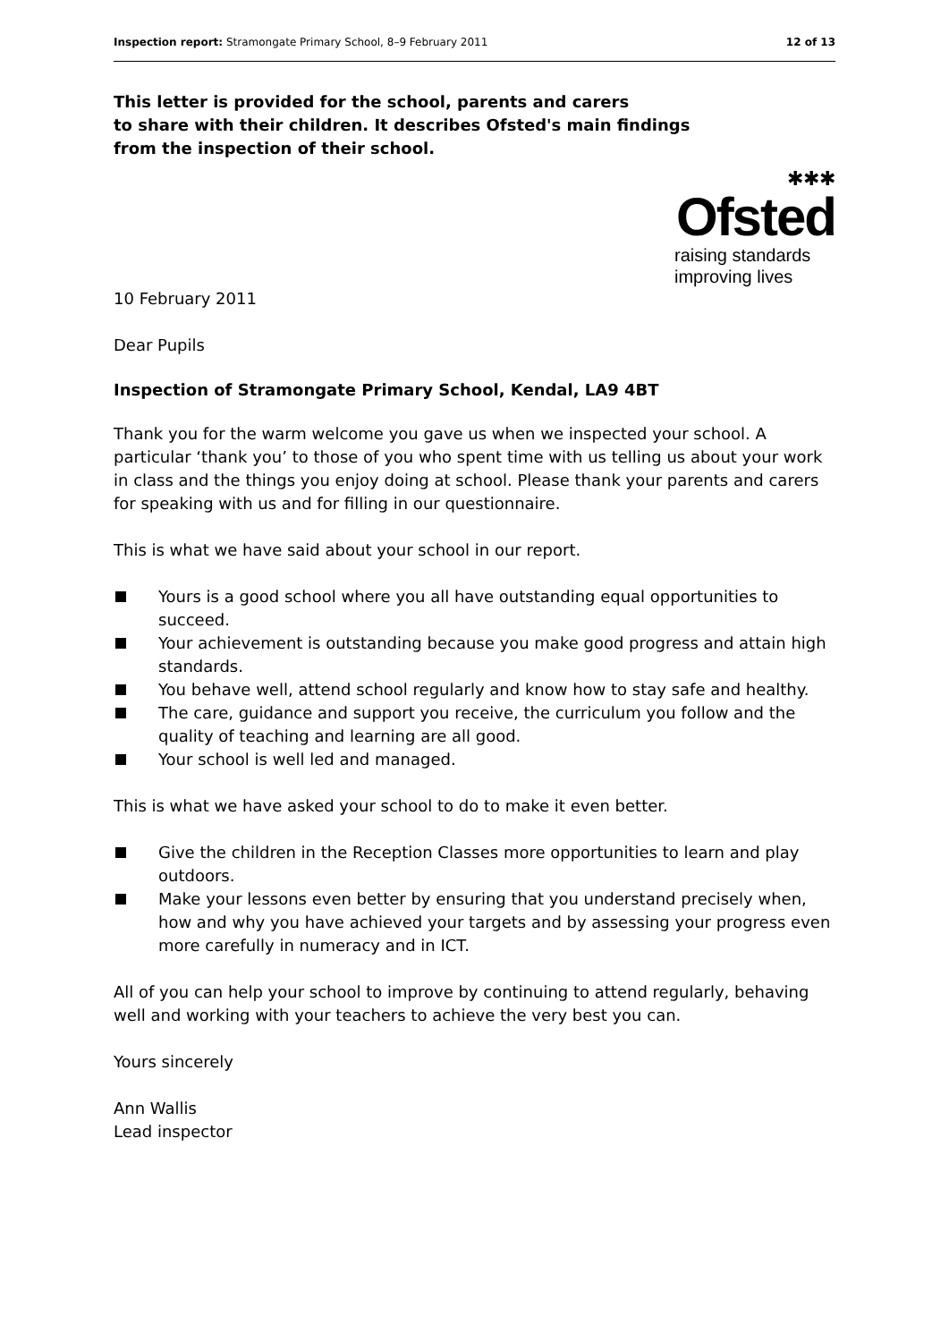Inspection report: Stramongate Primary School, 8–9 February 2011 12 of 13
This letter is provided for the school, parents and carers
to share with their children. It describes Ofsted's main findings
from the inspection of their school.
✱✱✱
Ofsted
raising standards
improving lives
10 February 2011
Dear Pupils
Inspection of Stramongate Primary School, Kendal, LA9 4BT
Thank you for the warm welcome you gave us when we inspected your school. A particular ‘thank you’ to those of you who spent time with us telling us about your work in class and the things you enjoy doing at school. Please thank your parents and carers for speaking with us and for filling in our questionnaire.
This is what we have said about your school in our report.
Yours is a good school where you all have outstanding equal opportunities to succeed.
Your achievement is outstanding because you make good progress and attain high standards.
You behave well, attend school regularly and know how to stay safe and healthy.
The care, guidance and support you receive, the curriculum you follow and the quality of teaching and learning are all good.
Your school is well led and managed.
This is what we have asked your school to do to make it even better.
Give the children in the Reception Classes more opportunities to learn and play outdoors.
Make your lessons even better by ensuring that you understand precisely when, how and why you have achieved your targets and by assessing your progress even more carefully in numeracy and in ICT.
All of you can help your school to improve by continuing to attend regularly, behaving well and working with your teachers to achieve the very best you can.
Yours sincerely
Ann Wallis
Lead inspector